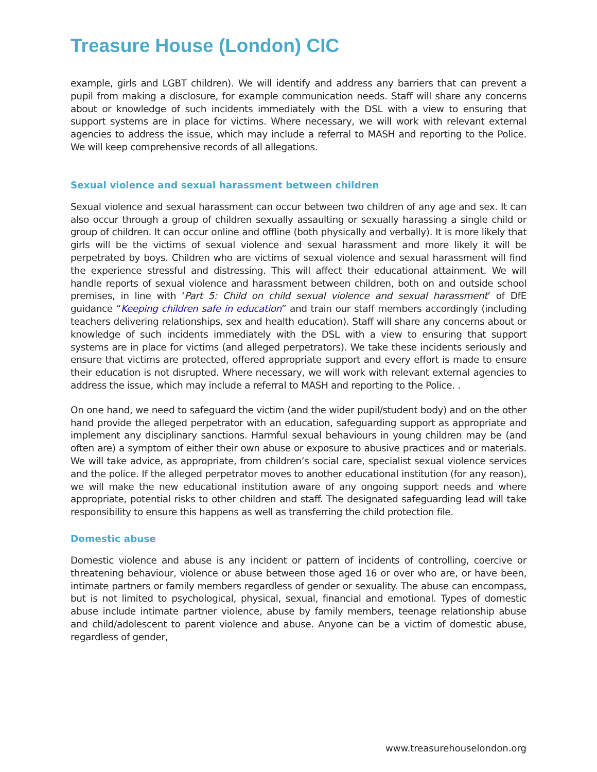Treasure House (London) CIC
example, girls and LGBT children). We will identify and address any barriers that can prevent a pupil from making a disclosure, for example communication needs. Staff will share any concerns about or knowledge of such incidents immediately with the DSL with a view to ensuring that support systems are in place for victims. Where necessary, we will work with relevant external agencies to address the issue, which may include a referral to MASH and reporting to the Police. We will keep comprehensive records of all allegations.
Sexual violence and sexual harassment between children
Sexual violence and sexual harassment can occur between two children of any age and sex. It can also occur through a group of children sexually assaulting or sexually harassing a single child or group of children. It can occur online and offline (both physically and verbally). It is more likely that girls will be the victims of sexual violence and sexual harassment and more likely it will be perpetrated by boys. Children who are victims of sexual violence and sexual harassment will find the experience stressful and distressing. This will affect their educational attainment. We will handle reports of sexual violence and harassment between children, both on and outside school premises, in line with ‘Part 5: Child on child sexual violence and sexual harassment’ of DfE guidance “Keeping children safe in education” and train our staff members accordingly (including teachers delivering relationships, sex and health education). Staff will share any concerns about or knowledge of such incidents immediately with the DSL with a view to ensuring that support systems are in place for victims (and alleged perpetrators). We take these incidents seriously and ensure that victims are protected, offered appropriate support and every effort is made to ensure their education is not disrupted. Where necessary, we will work with relevant external agencies to address the issue, which may include a referral to MASH and reporting to the Police. .
On one hand, we need to safeguard the victim (and the wider pupil/student body) and on the other hand provide the alleged perpetrator with an education, safeguarding support as appropriate and implement any disciplinary sanctions. Harmful sexual behaviours in young children may be (and often are) a symptom of either their own abuse or exposure to abusive practices and or materials. We will take advice, as appropriate, from children’s social care, specialist sexual violence services and the police. If the alleged perpetrator moves to another educational institution (for any reason), we will make the new educational institution aware of any ongoing support needs and where appropriate, potential risks to other children and staff. The designated safeguarding lead will take responsibility to ensure this happens as well as transferring the child protection file.
Domestic abuse
Domestic violence and abuse is any incident or pattern of incidents of controlling, coercive or threatening behaviour, violence or abuse between those aged 16 or over who are, or have been, intimate partners or family members regardless of gender or sexuality. The abuse can encompass, but is not limited to psychological, physical, sexual, financial and emotional. Types of domestic abuse include intimate partner violence, abuse by family members, teenage relationship abuse and child/adolescent to parent violence and abuse. Anyone can be a victim of domestic abuse, regardless of gender,
www.treasurehouselondon.org